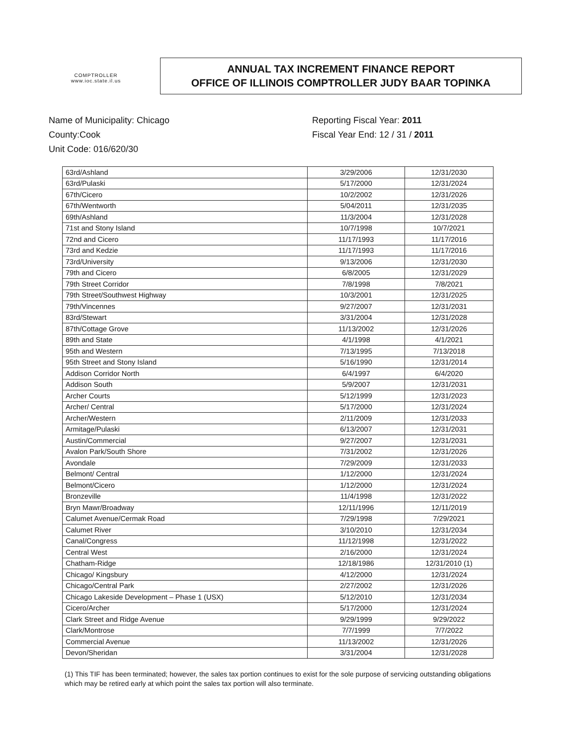COMPTROLLER
www.ioc.state.il.us
ANNUAL TAX INCREMENT FINANCE REPORT
OFFICE OF ILLINOIS COMPTROLLER JUDY BAAR TOPINKA
Name of Municipality: Chicago
County:Cook
Unit Code: 016/620/30
Reporting Fiscal Year: 2011
Fiscal Year End: 12 / 31 / 2011
| 63rd/Ashland | 3/29/2006 | 12/31/2030 |
| 63rd/Pulaski | 5/17/2000 | 12/31/2024 |
| 67th/Cicero | 10/2/2002 | 12/31/2026 |
| 67th/Wentworth | 5/04/2011 | 12/31/2035 |
| 69th/Ashland | 11/3/2004 | 12/31/2028 |
| 71st and Stony Island | 10/7/1998 | 10/7/2021 |
| 72nd and Cicero | 11/17/1993 | 11/17/2016 |
| 73rd and Kedzie | 11/17/1993 | 11/17/2016 |
| 73rd/University | 9/13/2006 | 12/31/2030 |
| 79th and Cicero | 6/8/2005 | 12/31/2029 |
| 79th Street Corridor | 7/8/1998 | 7/8/2021 |
| 79th Street/Southwest Highway | 10/3/2001 | 12/31/2025 |
| 79th/Vincennes | 9/27/2007 | 12/31/2031 |
| 83rd/Stewart | 3/31/2004 | 12/31/2028 |
| 87th/Cottage Grove | 11/13/2002 | 12/31/2026 |
| 89th and State | 4/1/1998 | 4/1/2021 |
| 95th and Western | 7/13/1995 | 7/13/2018 |
| 95th Street and Stony Island | 5/16/1990 | 12/31/2014 |
| Addison Corridor North | 6/4/1997 | 6/4/2020 |
| Addison South | 5/9/2007 | 12/31/2031 |
| Archer Courts | 5/12/1999 | 12/31/2023 |
| Archer/ Central | 5/17/2000 | 12/31/2024 |
| Archer/Western | 2/11/2009 | 12/31/2033 |
| Armitage/Pulaski | 6/13/2007 | 12/31/2031 |
| Austin/Commercial | 9/27/2007 | 12/31/2031 |
| Avalon Park/South Shore | 7/31/2002 | 12/31/2026 |
| Avondale | 7/29/2009 | 12/31/2033 |
| Belmont/ Central | 1/12/2000 | 12/31/2024 |
| Belmont/Cicero | 1/12/2000 | 12/31/2024 |
| Bronzeville | 11/4/1998 | 12/31/2022 |
| Bryn Mawr/Broadway | 12/11/1996 | 12/11/2019 |
| Calumet Avenue/Cermak Road | 7/29/1998 | 7/29/2021 |
| Calumet River | 3/10/2010 | 12/31/2034 |
| Canal/Congress | 11/12/1998 | 12/31/2022 |
| Central West | 2/16/2000 | 12/31/2024 |
| Chatham-Ridge | 12/18/1986 | 12/31/2010 (1) |
| Chicago/ Kingsbury | 4/12/2000 | 12/31/2024 |
| Chicago/Central Park | 2/27/2002 | 12/31/2026 |
| Chicago Lakeside Development – Phase 1 (USX) | 5/12/2010 | 12/31/2034 |
| Cicero/Archer | 5/17/2000 | 12/31/2024 |
| Clark Street and Ridge Avenue | 9/29/1999 | 9/29/2022 |
| Clark/Montrose | 7/7/1999 | 7/7/2022 |
| Commercial Avenue | 11/13/2002 | 12/31/2026 |
| Devon/Sheridan | 3/31/2004 | 12/31/2028 |
(1) This TIF has been terminated; however, the sales tax portion continues to exist for the sole purpose of servicing outstanding obligations which may be retired early at which point the sales tax portion will also terminate.